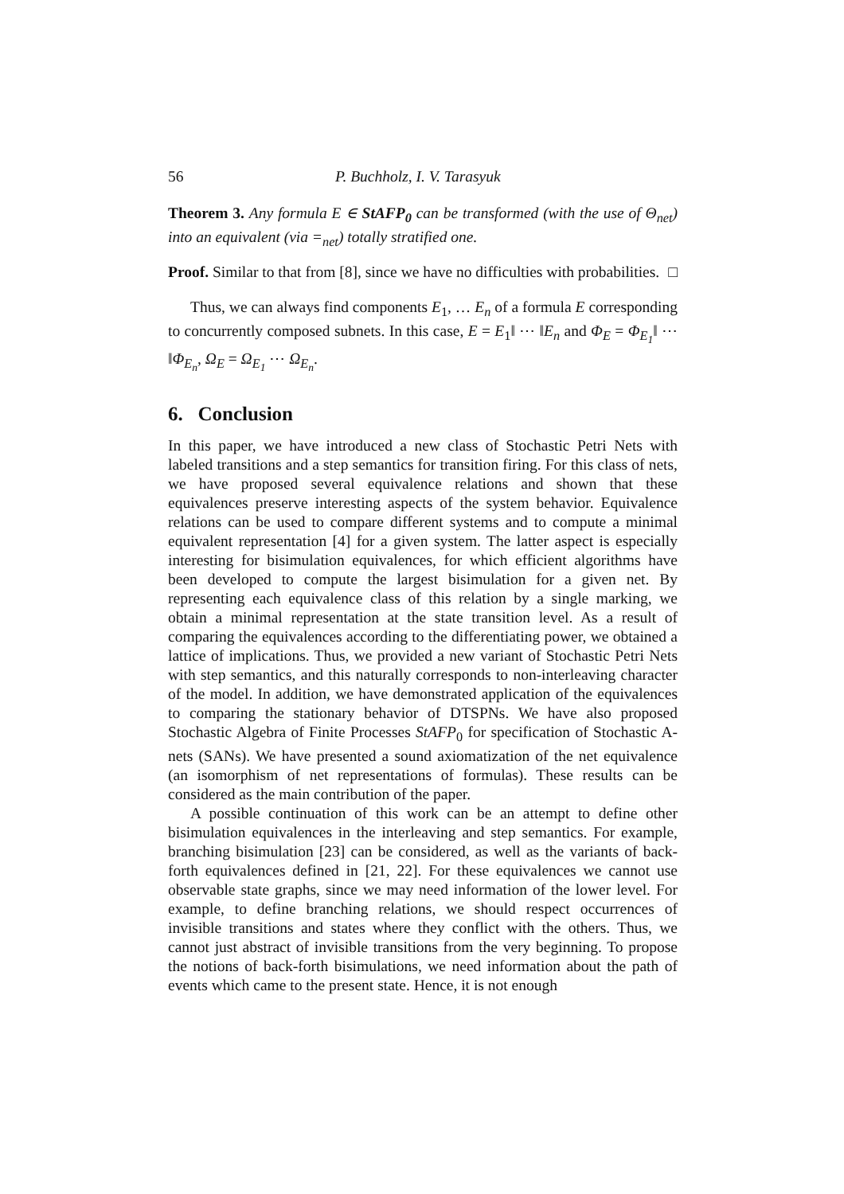56 P. Buchholz, I. V. Tarasyuk
Theorem 3. Any formula E ∈ StAFP<sub>0</sub> can be transformed (with the use of Θ<sub>net</sub>) into an equivalent (via =<sub>net</sub>) totally stratified one.
Proof. Similar to that from [8], since we have no difficulties with probabilities. □
Thus, we can always find components E<sub>1</sub>, … E<sub>n</sub> of a formula E corresponding to concurrently composed subnets. In this case, E = E<sub>1</sub>‖ ⋯ ‖E<sub>n</sub> and Φ<sub>E</sub> = Φ<sub>E<sub>1</sub></sub>‖ ⋯ ‖Φ<sub>E<sub>n</sub></sub>, Ω<sub>E</sub> = Ω<sub>E<sub>1</sub></sub> ⋯ Ω<sub>E<sub>n</sub></sub>.
6. Conclusion
In this paper, we have introduced a new class of Stochastic Petri Nets with labeled transitions and a step semantics for transition firing. For this class of nets, we have proposed several equivalence relations and shown that these equivalences preserve interesting aspects of the system behavior. Equivalence relations can be used to compare different systems and to compute a minimal equivalent representation [4] for a given system. The latter aspect is especially interesting for bisimulation equivalences, for which efficient algorithms have been developed to compute the largest bisimulation for a given net. By representing each equivalence class of this relation by a single marking, we obtain a minimal representation at the state transition level. As a result of comparing the equivalences according to the differentiating power, we obtained a lattice of implications. Thus, we provided a new variant of Stochastic Petri Nets with step semantics, and this naturally corresponds to non-interleaving character of the model. In addition, we have demonstrated application of the equivalences to comparing the stationary behavior of DTSPNs. We have also proposed Stochastic Algebra of Finite Processes StAFP<sub>0</sub> for specification of Stochastic A-nets (SANs). We have presented a sound axiomatization of the net equivalence (an isomorphism of net representations of formulas). These results can be considered as the main contribution of the paper.
A possible continuation of this work can be an attempt to define other bisimulation equivalences in the interleaving and step semantics. For example, branching bisimulation [23] can be considered, as well as the variants of back-forth equivalences defined in [21, 22]. For these equivalences we cannot use observable state graphs, since we may need information of the lower level. For example, to define branching relations, we should respect occurrences of invisible transitions and states where they conflict with the others. Thus, we cannot just abstract of invisible transitions from the very beginning. To propose the notions of back-forth bisimulations, we need information about the path of events which came to the present state. Hence, it is not enough